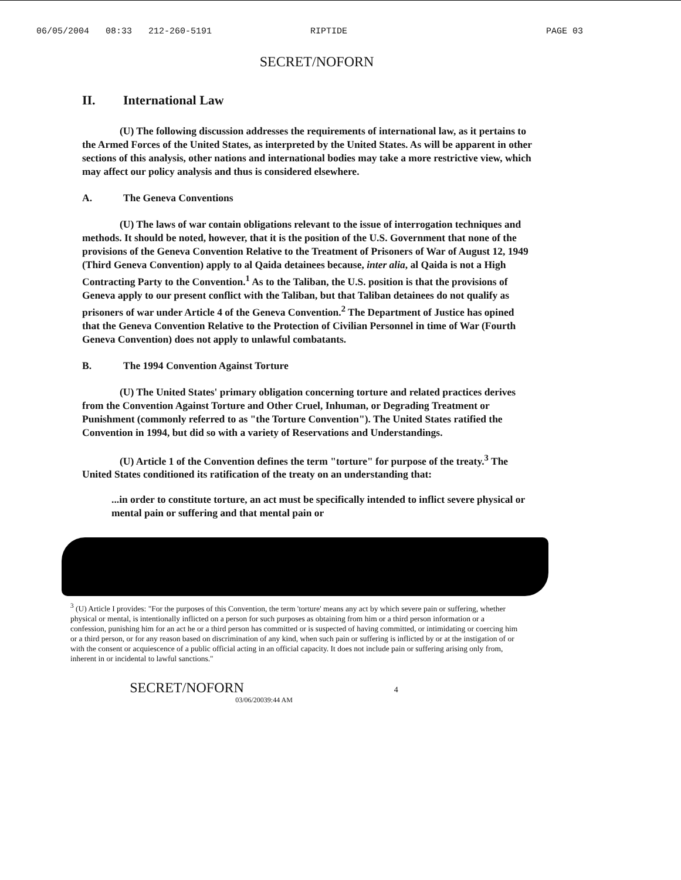06/05/2004 08:33 212-260-5191 RIPTIDE PAGE 03
SECRET/NOFORN
II. International Law
(U) The following discussion addresses the requirements of international law, as it pertains to the Armed Forces of the United States, as interpreted by the United States. As will be apparent in other sections of this analysis, other nations and international bodies may take a more restrictive view, which may affect our policy analysis and thus is considered elsewhere.
A. The Geneva Conventions
(U) The laws of war contain obligations relevant to the issue of interrogation techniques and methods. It should be noted, however, that it is the position of the U.S. Government that none of the provisions of the Geneva Convention Relative to the Treatment of Prisoners of War of August 12, 1949 (Third Geneva Convention) apply to al Qaida detainees because, inter alia, al Qaida is not a High Contracting Party to the Convention.<sup>1</sup> As to the Taliban, the U.S. position is that the provisions of Geneva apply to our present conflict with the Taliban, but that Taliban detainees do not qualify as prisoners of war under Article 4 of the Geneva Convention.<sup>2</sup> The Department of Justice has opined that the Geneva Convention Relative to the Protection of Civilian Personnel in time of War (Fourth Geneva Convention) does not apply to unlawful combatants.
B. The 1994 Convention Against Torture
(U) The United States' primary obligation concerning torture and related practices derives from the Convention Against Torture and Other Cruel, Inhuman, or Degrading Treatment or Punishment (commonly referred to as "the Torture Convention"). The United States ratified the Convention in 1994, but did so with a variety of Reservations and Understandings.
(U) Article 1 of the Convention defines the term "torture" for purpose of the treaty.<sup>3</sup> The United States conditioned its ratification of the treaty on an understanding that:
...in order to constitute torture, an act must be specifically intended to inflict severe physical or mental pain or suffering and that mental pain or
<sup>3</sup> (U) Article I provides: "For the purposes of this Convention, the term 'torture' means any act by which severe pain or suffering, whether physical or mental, is intentionally inflicted on a person for such purposes as obtaining from him or a third person information or a confession, punishing him for an act he or a third person has committed or is suspected of having committed, or intimidating or coercing him or a third person, or for any reason based on discrimination of any kind, when such pain or suffering is inflicted by or at the instigation of or with the consent or acquiescence of a public official acting in an official capacity. It does not include pain or suffering arising only from, inherent in or incidental to lawful sanctions."
SECRET/NOFORN 4
03/06/20039:44 AM